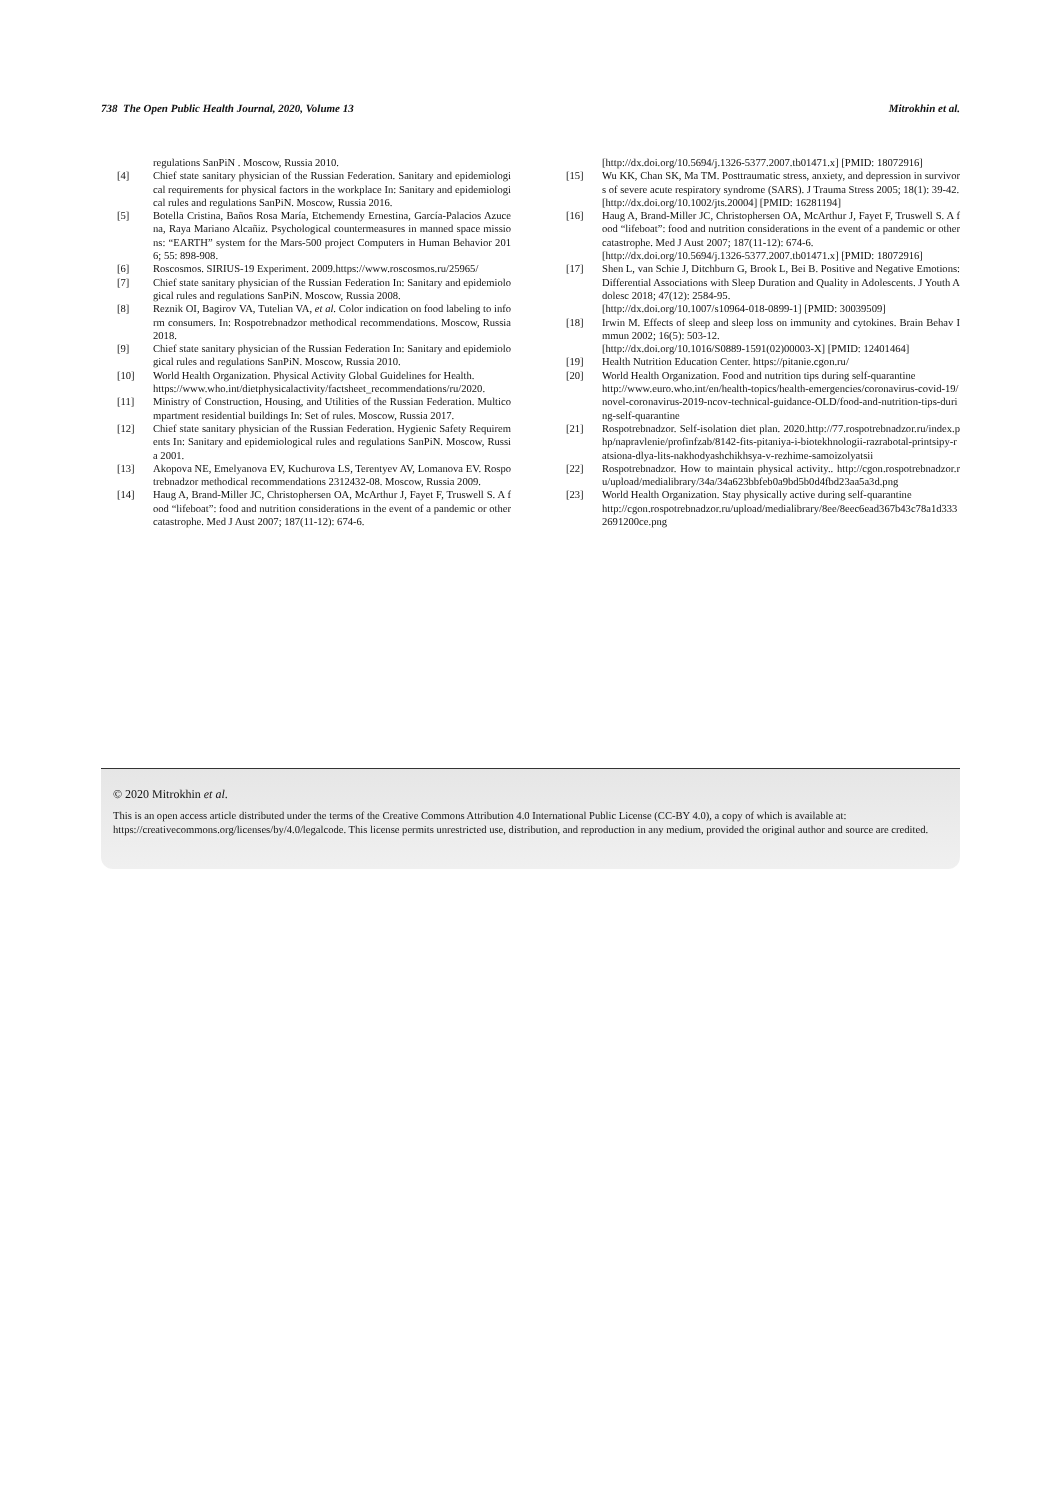738 The Open Public Health Journal, 2020, Volume 13 Mitrokhin et al.
regulations SanPiN . Moscow, Russia 2010.
[4] Chief state sanitary physician of the Russian Federation. Sanitary and epidemiological requirements for physical factors in the workplace In: Sanitary and epidemiological rules and regulations SanPiN. Moscow, Russia 2016.
[5] Botella Cristina, Baños Rosa María, Etchemendy Ernestina, García-Palacios Azucena, Raya Mariano Alcañiz. Psychological countermeasures in manned space missions: “EARTH” system for the Mars-500 project Computers in Human Behavior 2016; 55: 898-908.
[6] Roscosmos. SIRIUS-19 Experiment. 2009.https://www.roscosmos.ru/25965/
[7] Chief state sanitary physician of the Russian Federation In: Sanitary and epidemiological rules and regulations SanPiN. Moscow, Russia 2008.
[8] Reznik OI, Bagirov VA, Tutelian VA, et al. Color indication on food labeling to inform consumers. In: Rospotrebnadzor methodical recommendations. Moscow, Russia 2018.
[9] Chief state sanitary physician of the Russian Federation In: Sanitary and epidemiological rules and regulations SanPiN. Moscow, Russia 2010.
[10] World Health Organization. Physical Activity Global Guidelines for Health.
https://www.who.int/dietphysicalactivity/factsheet_recommendations/ru/2020.
[11] Ministry of Construction, Housing, and Utilities of the Russian Federation. Multicompartment residential buildings In: Set of rules. Moscow, Russia 2017.
[12] Chief state sanitary physician of the Russian Federation. Hygienic Safety Requirements In: Sanitary and epidemiological rules and regulations SanPiN. Moscow, Russia 2001.
[13] Akopova NE, Emelyanova EV, Kuchurova LS, Terentyev AV, Lomanova EV. Rospotrebnadzor methodical recommendations 2312432-08. Moscow, Russia 2009.
[14] Haug A, Brand-Miller JC, Christophersen OA, McArthur J, Fayet F, Truswell S. A food “lifeboat”: food and nutrition considerations in the event of a pandemic or other catastrophe. Med J Aust 2007; 187(11-12): 674-6.
[http://dx.doi.org/10.5694/j.1326-5377.2007.tb01471.x] [PMID: 18072916]
[15] Wu KK, Chan SK, Ma TM. Posttraumatic stress, anxiety, and depression in survivors of severe acute respiratory syndrome (SARS). J Trauma Stress 2005; 18(1): 39-42.
[http://dx.doi.org/10.1002/jts.20004] [PMID: 16281194]
[16] Haug A, Brand-Miller JC, Christophersen OA, McArthur J, Fayet F, Truswell S. A food “lifeboat”: food and nutrition considerations in the event of a pandemic or other catastrophe. Med J Aust 2007; 187(11-12): 674-6.
[http://dx.doi.org/10.5694/j.1326-5377.2007.tb01471.x] [PMID: 18072916]
[17] Shen L, van Schie J, Ditchburn G, Brook L, Bei B. Positive and Negative Emotions: Differential Associations with Sleep Duration and Quality in Adolescents. J Youth Adolesc 2018; 47(12): 2584-95.
[http://dx.doi.org/10.1007/s10964-018-0899-1] [PMID: 30039509]
[18] Irwin M. Effects of sleep and sleep loss on immunity and cytokines. Brain Behav Immun 2002; 16(5): 503-12.
[http://dx.doi.org/10.1016/S0889-1591(02)00003-X] [PMID: 12401464]
[19] Health Nutrition Education Center. https://pitanie.cgon.ru/
[20] World Health Organization. Food and nutrition tips during self-quarantine
http://www.euro.who.int/en/health-topics/health-emergencies/coronavirus-covid-19/novel-coronavirus-2019-ncov-technical-guidance-OLD/food-and-nutrition-tips-during-self-quarantine
[21] Rospotrebnadzor. Self-isolation diet plan. 2020.http://77.rospotrebnadzor.ru/index.php/napravlenie/profinfzab/8142-fits-pitaniya-i-biotekhnologii-razrabotal-printsipy-ratsiona-dlya-lits-nakhodyashchikhsya-v-rezhime-samoizolyatsii
[22] Rospotrebnadzor. How to maintain physical activity.. http://cgon.rospotrebnadzor.ru/upload/medialibrary/34a/34a623bbfeb0a9bd5b0d4fbd23aa5a3d.png
[23] World Health Organization. Stay physically active during self-quarantine
http://cgon.rospotrebnadzor.ru/upload/medialibrary/8ee/8eec6ead367b43c78a1d3332691200ce.png
© 2020 Mitrokhin et al.
This is an open access article distributed under the terms of the Creative Commons Attribution 4.0 International Public License (CC-BY 4.0), a copy of which is available at: https://creativecommons.org/licenses/by/4.0/legalcode. This license permits unrestricted use, distribution, and reproduction in any medium, provided the original author and source are credited.